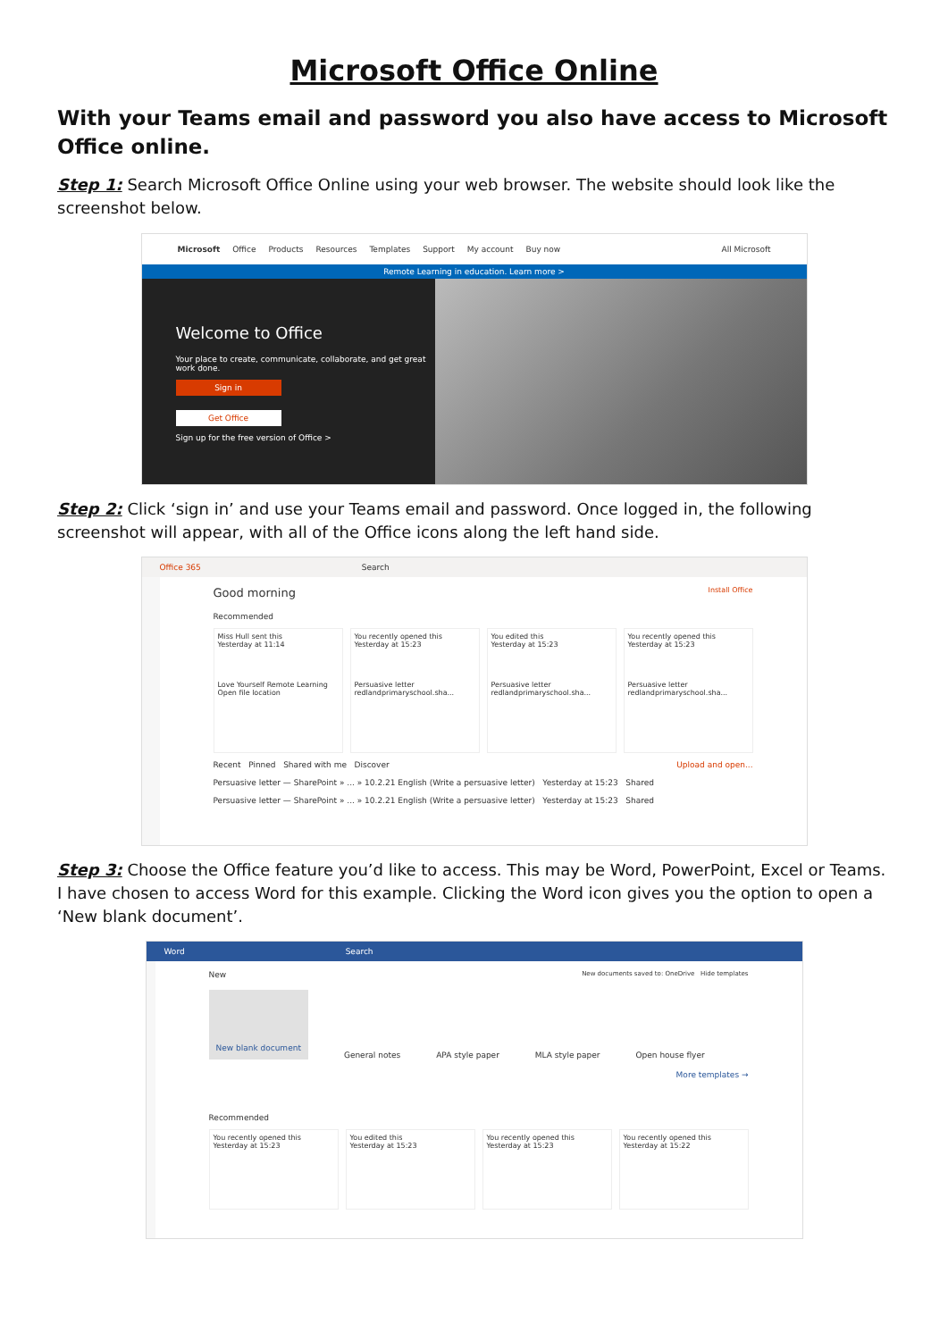Microsoft Office Online
With your Teams email and password you also have access to Microsoft Office online.
Step 1: Search Microsoft Office Online using your web browser. The website should look like the screenshot below.
Microsoft Office Products Resources Templates Support My account Buy now All Microsoft
Remote Learning in education. Learn more >
Welcome to Office
Your place to create, communicate, collaborate, and get great work done.
Sign in
Get Office
Sign up for the free version of Office >
Step 2: Click ‘sign in’ and use your Teams email and password. Once logged in, the following screenshot will appear, with all of the Office icons along the left hand side.
Office 365 Search
Good morning Install Office
Recommended
Miss Hull sent this
Yesterday at 11:14
Love Yourself Remote Learning
Open file location
You recently opened this
Yesterday at 15:23
Persuasive letter
redlandprimaryschool.sha...
You edited this
Yesterday at 15:23
Persuasive letter
redlandprimaryschool.sha...
You recently opened this
Yesterday at 15:23
Persuasive letter
redlandprimaryschool.sha...
Recent Pinned Shared with me Discover Upload and open...
Persuasive letter — SharePoint » ... » 10.2.21 English (Write a persuasive letter) Yesterday at 15:23 Shared
Persuasive letter — SharePoint » ... » 10.2.21 English (Write a persuasive letter) Yesterday at 15:23 Shared
Step 3: Choose the Office feature you’d like to access. This may be Word, PowerPoint, Excel or Teams. I have chosen to access Word for this example. Clicking the Word icon gives you the option to open a ‘New blank document’.
Word Search
New New documents saved to: OneDrive Hide templates
New blank document
General notes APA style paper MLA style paper Open house flyer
More templates →
Recommended
You recently opened this
Yesterday at 15:23
You edited this
Yesterday at 15:23
You recently opened this
Yesterday at 15:23
You recently opened this
Yesterday at 15:22